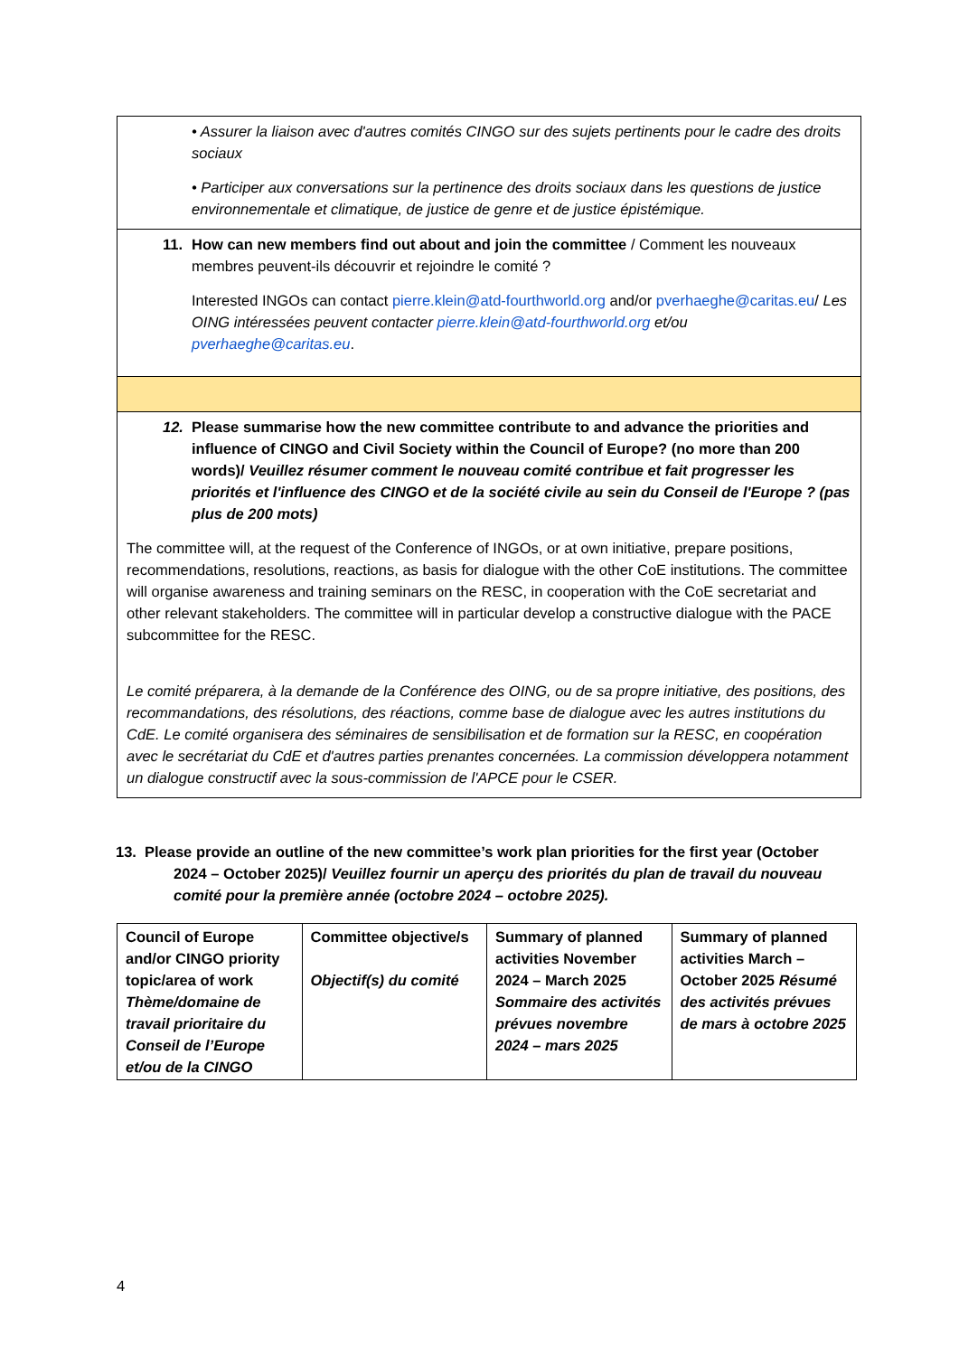• Assurer la liaison avec d'autres comités CINGO sur des sujets pertinents pour le cadre des droits sociaux
• Participer aux conversations sur la pertinence des droits sociaux dans les questions de justice environnementale et climatique, de justice de genre et de justice épistémique.
11. How can new members find out about and join the committee / Comment les nouveaux membres peuvent-ils découvrir et rejoindre le comité ?
Interested INGOs can contact pierre.klein@atd-fourthworld.org and/or pverhaeghe@caritas.eu/ Les OING intéressées peuvent contacter pierre.klein@atd-fourthworld.org et/ou pverhaeghe@caritas.eu.
12. Please summarise how the new committee contribute to and advance the priorities and influence of CINGO and Civil Society within the Council of Europe? (no more than 200 words)/ Veuillez résumer comment le nouveau comité contribue et fait progresser les priorités et l'influence des CINGO et de la société civile au sein du Conseil de l'Europe ? (pas plus de 200 mots)
The committee will, at the request of the Conference of INGOs, or at own initiative, prepare positions, recommendations, resolutions, reactions, as basis for dialogue with the other CoE institutions. The committee will organise awareness and training seminars on the RESC, in cooperation with the CoE secretariat and other relevant stakeholders. The committee will in particular develop a constructive dialogue with the PACE subcommittee for the RESC.
Le comité préparera, à la demande de la Conférence des OING, ou de sa propre initiative, des positions, des recommandations, des résolutions, des réactions, comme base de dialogue avec les autres institutions du CdE. Le comité organisera des séminaires de sensibilisation et de formation sur la RESC, en coopération avec le secrétariat du CdE et d'autres parties prenantes concernées. La commission développera notamment un dialogue constructif avec la sous-commission de l'APCE pour le CSER.
13. Please provide an outline of the new committee’s work plan priorities for the first year (October 2024 – October 2025)/ Veuillez fournir un aperçu des priorités du plan de travail du nouveau comité pour la première année (octobre 2024 – octobre 2025).
| Council of Europe and/or CINGO priority topic/area of work Thème/domaine de travail prioritaire du Conseil de l’Europe et/ou de la CINGO | Committee objective/s Objectif(s) du comité | Summary of planned activities November 2024 – March 2025 Sommaire des activités prévues novembre 2024 – mars 2025 | Summary of planned activities March – October 2025 Résumé des activités prévues de mars à octobre 2025 |
| --- | --- | --- | --- |
4